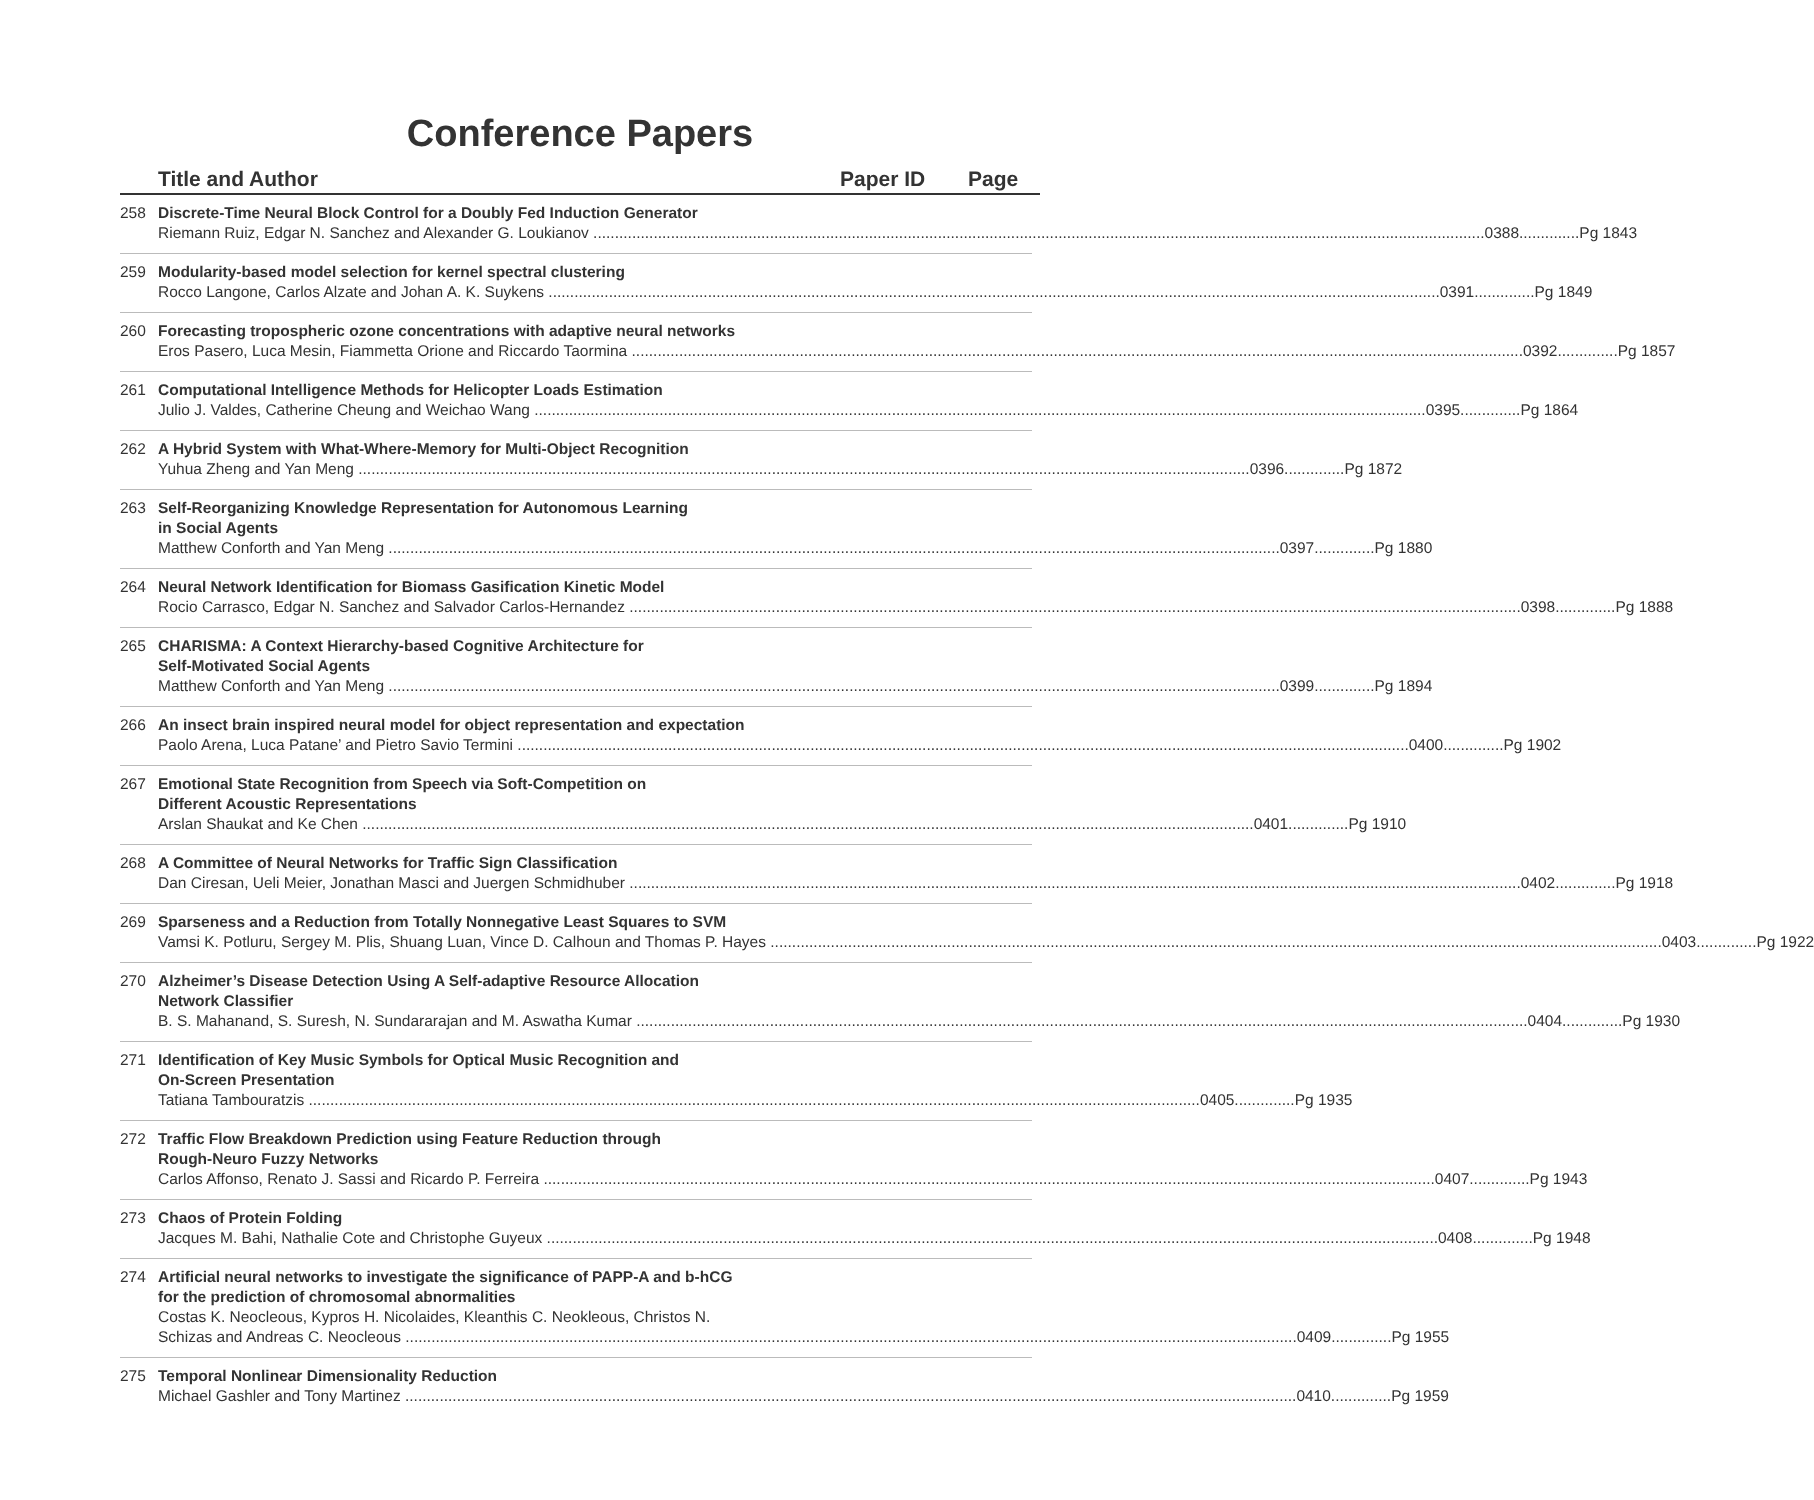Conference Papers
Title and Author Paper ID Page
258 Discrete-Time Neural Block Control for a Doubly Fed Induction Generator
Riemann Ruiz, Edgar N. Sanchez and Alexander G. Loukianov 0388..............Pg 1843
259 Modularity-based model selection for kernel spectral clustering
Rocco Langone, Carlos Alzate and Johan A. K. Suykens 0391..............Pg 1849
260 Forecasting tropospheric ozone concentrations with adaptive neural networks
Eros Pasero, Luca Mesin, Fiammetta Orione and Riccardo Taormina 0392..............Pg 1857
261 Computational Intelligence Methods for Helicopter Loads Estimation
Julio J. Valdes, Catherine Cheung and Weichao Wang 0395..............Pg 1864
262 A Hybrid System with What-Where-Memory for Multi-Object Recognition
Yuhua Zheng and Yan Meng 0396..............Pg 1872
263 Self-Reorganizing Knowledge Representation for Autonomous Learning
in Social Agents
Matthew Conforth and Yan Meng 0397..............Pg 1880
264 Neural Network Identification for Biomass Gasification Kinetic Model
Rocio Carrasco, Edgar N. Sanchez and Salvador Carlos-Hernandez 0398..............Pg 1888
265 CHARISMA: A Context Hierarchy-based Cognitive Architecture for
Self-Motivated Social Agents
Matthew Conforth and Yan Meng 0399..............Pg 1894
266 An insect brain inspired neural model for object representation and expectation
Paolo Arena, Luca Patane’ and Pietro Savio Termini 0400..............Pg 1902
267 Emotional State Recognition from Speech via Soft-Competition on
Different Acoustic Representations
Arslan Shaukat and Ke Chen 0401..............Pg 1910
268 A Committee of Neural Networks for Traffic Sign Classification
Dan Ciresan, Ueli Meier, Jonathan Masci and Juergen Schmidhuber 0402..............Pg 1918
269 Sparseness and a Reduction from Totally Nonnegative Least Squares to SVM
Vamsi K. Potluru, Sergey M. Plis, Shuang Luan, Vince D. Calhoun and Thomas P. Hayes 0403..............Pg 1922
270 Alzheimer’s Disease Detection Using A Self-adaptive Resource Allocation
Network Classifier
B. S. Mahanand, S. Suresh, N. Sundararajan and M. Aswatha Kumar 0404..............Pg 1930
271 Identification of Key Music Symbols for Optical Music Recognition and
On-Screen Presentation
Tatiana Tambouratzis 0405..............Pg 1935
272 Traffic Flow Breakdown Prediction using Feature Reduction through
Rough-Neuro Fuzzy Networks
Carlos Affonso, Renato J. Sassi and Ricardo P. Ferreira 0407..............Pg 1943
273 Chaos of Protein Folding
Jacques M. Bahi, Nathalie Cote and Christophe Guyeux 0408..............Pg 1948
274 Artificial neural networks to investigate the significance of PAPP-A and b-hCG
for the prediction of chromosomal abnormalities
Costas K. Neocleous, Kypros H. Nicolaides, Kleanthis C. Neokleous, Christos N.
Schizas and Andreas C. Neocleous 0409..............Pg 1955
275 Temporal Nonlinear Dimensionality Reduction
Michael Gashler and Tony Martinez 0410..............Pg 1959